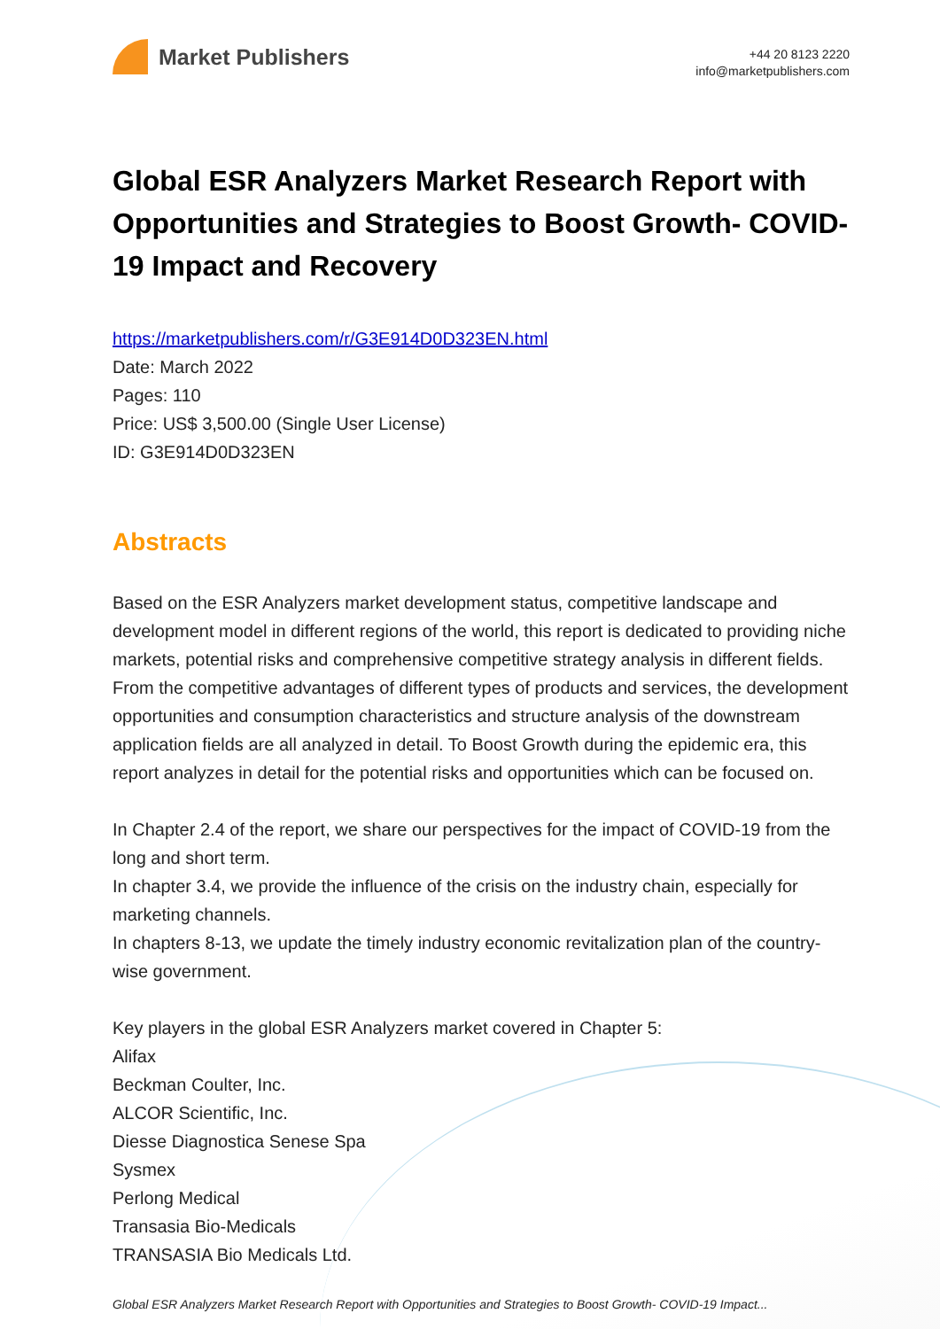Market Publishers
+44 20 8123 2220
info@marketpublishers.com
Global ESR Analyzers Market Research Report with Opportunities and Strategies to Boost Growth- COVID-19 Impact and Recovery
https://marketpublishers.com/r/G3E914D0D323EN.html
Date: March 2022
Pages: 110
Price: US$ 3,500.00 (Single User License)
ID: G3E914D0D323EN
Abstracts
Based on the ESR Analyzers market development status, competitive landscape and development model in different regions of the world, this report is dedicated to providing niche markets, potential risks and comprehensive competitive strategy analysis in different fields. From the competitive advantages of different types of products and services, the development opportunities and consumption characteristics and structure analysis of the downstream application fields are all analyzed in detail. To Boost Growth during the epidemic era, this report analyzes in detail for the potential risks and opportunities which can be focused on.
In Chapter 2.4 of the report, we share our perspectives for the impact of COVID-19 from the long and short term.
In chapter 3.4, we provide the influence of the crisis on the industry chain, especially for marketing channels.
In chapters 8-13, we update the timely industry economic revitalization plan of the country-wise government.
Key players in the global ESR Analyzers market covered in Chapter 5:
Alifax
Beckman Coulter, Inc.
ALCOR Scientific, Inc.
Diesse Diagnostica Senese Spa
Sysmex
Perlong Medical
Transasia Bio-Medicals
TRANSASIA Bio Medicals Ltd.
Global ESR Analyzers Market Research Report with Opportunities and Strategies to Boost Growth- COVID-19 Impact...